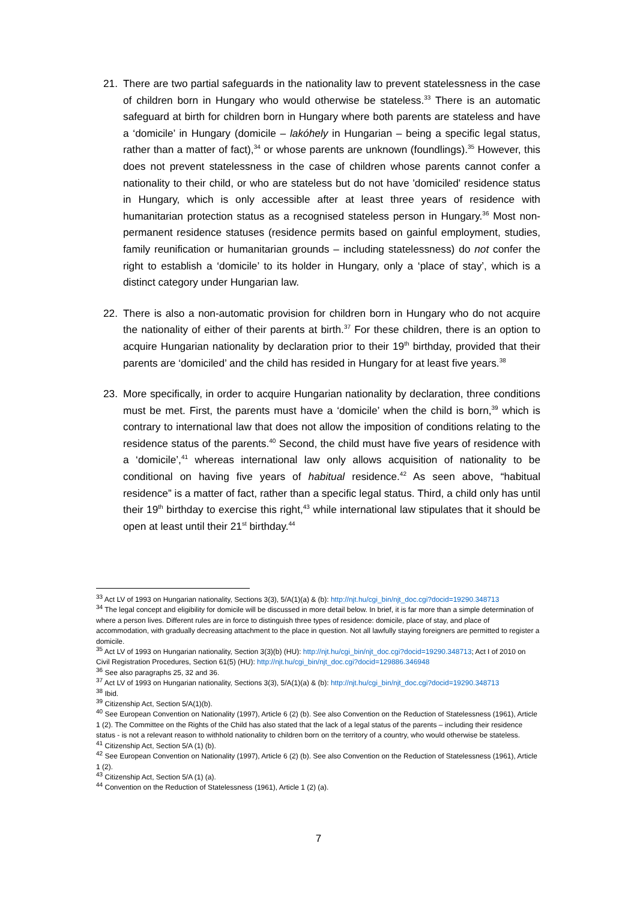21. There are two partial safeguards in the nationality law to prevent statelessness in the case of children born in Hungary who would otherwise be stateless.<sup>33</sup> There is an automatic safeguard at birth for children born in Hungary where both parents are stateless and have a ‘domicile’ in Hungary (domicile – lakóhely in Hungarian – being a specific legal status, rather than a matter of fact),<sup>34</sup> or whose parents are unknown (foundlings).<sup>35</sup> However, this does not prevent statelessness in the case of children whose parents cannot confer a nationality to their child, or who are stateless but do not have 'domiciled' residence status in Hungary, which is only accessible after at least three years of residence with humanitarian protection status as a recognised stateless person in Hungary.<sup>36</sup> Most non-permanent residence statuses (residence permits based on gainful employment, studies, family reunification or humanitarian grounds – including statelessness) do not confer the right to establish a ‘domicile’ to its holder in Hungary, only a ‘place of stay’, which is a distinct category under Hungarian law.
22. There is also a non-automatic provision for children born in Hungary who do not acquire the nationality of either of their parents at birth.<sup>37</sup> For these children, there is an option to acquire Hungarian nationality by declaration prior to their 19<sup>th</sup> birthday, provided that their parents are ‘domiciled’ and the child has resided in Hungary for at least five years.<sup>38</sup>
23. More specifically, in order to acquire Hungarian nationality by declaration, three conditions must be met. First, the parents must have a ‘domicile’ when the child is born,<sup>39</sup> which is contrary to international law that does not allow the imposition of conditions relating to the residence status of the parents.<sup>40</sup> Second, the child must have five years of residence with a ‘domicile’,<sup>41</sup> whereas international law only allows acquisition of nationality to be conditional on having five years of habitual residence.<sup>42</sup> As seen above, “habitual residence” is a matter of fact, rather than a specific legal status. Third, a child only has until their 19<sup>th</sup> birthday to exercise this right,<sup>43</sup> while international law stipulates that it should be open at least until their 21<sup>st</sup> birthday.<sup>44</sup>
<sup>33</sup> Act LV of 1993 on Hungarian nationality, Sections 3(3), 5/A(1)(a) & (b): http://njt.hu/cgi_bin/njt_doc.cgi?docid=19290.348713
<sup>34</sup> The legal concept and eligibility for domicile will be discussed in more detail below. In brief, it is far more than a simple determination of where a person lives. Different rules are in force to distinguish three types of residence: domicile, place of stay, and place of accommodation, with gradually decreasing attachment to the place in question. Not all lawfully staying foreigners are permitted to register a domicile.
<sup>35</sup> Act LV of 1993 on Hungarian nationality, Section 3(3)(b) (HU): http://njt.hu/cgi_bin/njt_doc.cgi?docid=19290.348713; Act I of 2010 on Civil Registration Procedures, Section 61(5) (HU): http://njt.hu/cgi_bin/njt_doc.cgi?docid=129886.346948
<sup>36</sup> See also paragraphs 25, 32 and 36.
<sup>37</sup> Act LV of 1993 on Hungarian nationality, Sections 3(3), 5/A(1)(a) & (b): http://njt.hu/cgi_bin/njt_doc.cgi?docid=19290.348713
<sup>38</sup> Ibid.
<sup>39</sup> Citizenship Act, Section 5/A(1)(b).
<sup>40</sup> See European Convention on Nationality (1997), Article 6 (2) (b). See also Convention on the Reduction of Statelessness (1961), Article 1 (2). The Committee on the Rights of the Child has also stated that the lack of a legal status of the parents – including their residence status - is not a relevant reason to withhold nationality to children born on the territory of a country, who would otherwise be stateless.
<sup>41</sup> Citizenship Act, Section 5/A (1) (b).
<sup>42</sup> See European Convention on Nationality (1997), Article 6 (2) (b). See also Convention on the Reduction of Statelessness (1961), Article 1 (2).
<sup>43</sup> Citizenship Act, Section 5/A (1) (a).
<sup>44</sup> Convention on the Reduction of Statelessness (1961), Article 1 (2) (a).
7